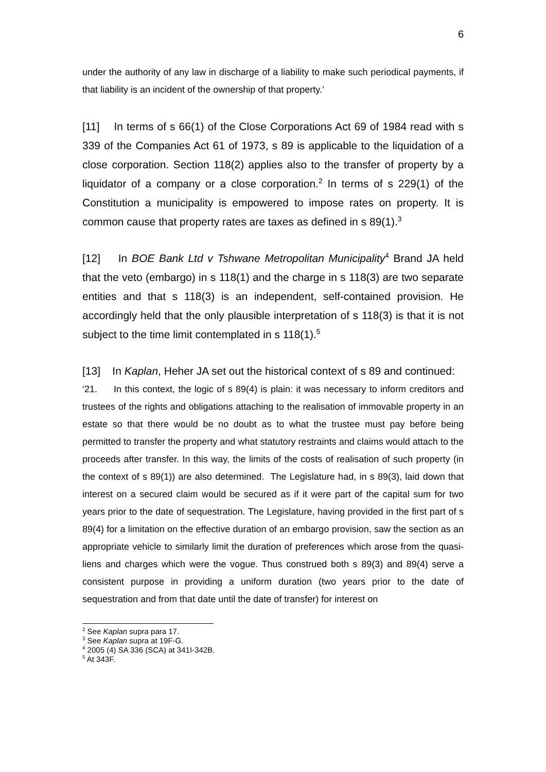6
under the authority of any law in discharge of a liability to make such periodical payments, if that liability is an incident of the ownership of that property.’
[11] In terms of s 66(1) of the Close Corporations Act 69 of 1984 read with s 339 of the Companies Act 61 of 1973, s 89 is applicable to the liquidation of a close corporation. Section 118(2) applies also to the transfer of property by a liquidator of a company or a close corporation.<sup>2</sup> In terms of s 229(1) of the Constitution a municipality is empowered to impose rates on property. It is common cause that property rates are taxes as defined in s 89(1).<sup>3</sup>
[12] In BOE Bank Ltd v Tshwane Metropolitan Municipality<sup>4</sup> Brand JA held that the veto (embargo) in s 118(1) and the charge in s 118(3) are two separate entities and that s 118(3) is an independent, self-contained provision. He accordingly held that the only plausible interpretation of s 118(3) is that it is not subject to the time limit contemplated in s 118(1).<sup>5</sup>
[13] In Kaplan, Heher JA set out the historical context of s 89 and continued:
‘21. In this context, the logic of s 89(4) is plain: it was necessary to inform creditors and trustees of the rights and obligations attaching to the realisation of immovable property in an estate so that there would be no doubt as to what the trustee must pay before being permitted to transfer the property and what statutory restraints and claims would attach to the proceeds after transfer. In this way, the limits of the costs of realisation of such property (in the context of s 89(1)) are also determined. The Legislature had, in s 89(3), laid down that interest on a secured claim would be secured as if it were part of the capital sum for two years prior to the date of sequestration. The Legislature, having provided in the first part of s 89(4) for a limitation on the effective duration of an embargo provision, saw the section as an appropriate vehicle to similarly limit the duration of preferences which arose from the quasi-liens and charges which were the vogue. Thus construed both s 89(3) and 89(4) serve a consistent purpose in providing a uniform duration (two years prior to the date of sequestration and from that date until the date of transfer) for interest on
<sup>2</sup> See Kaplan supra para 17.
<sup>3</sup> See Kaplan supra at 19F-G.
<sup>4</sup> 2005 (4) SA 336 (SCA) at 341I-342B.
<sup>5</sup> At 343F.